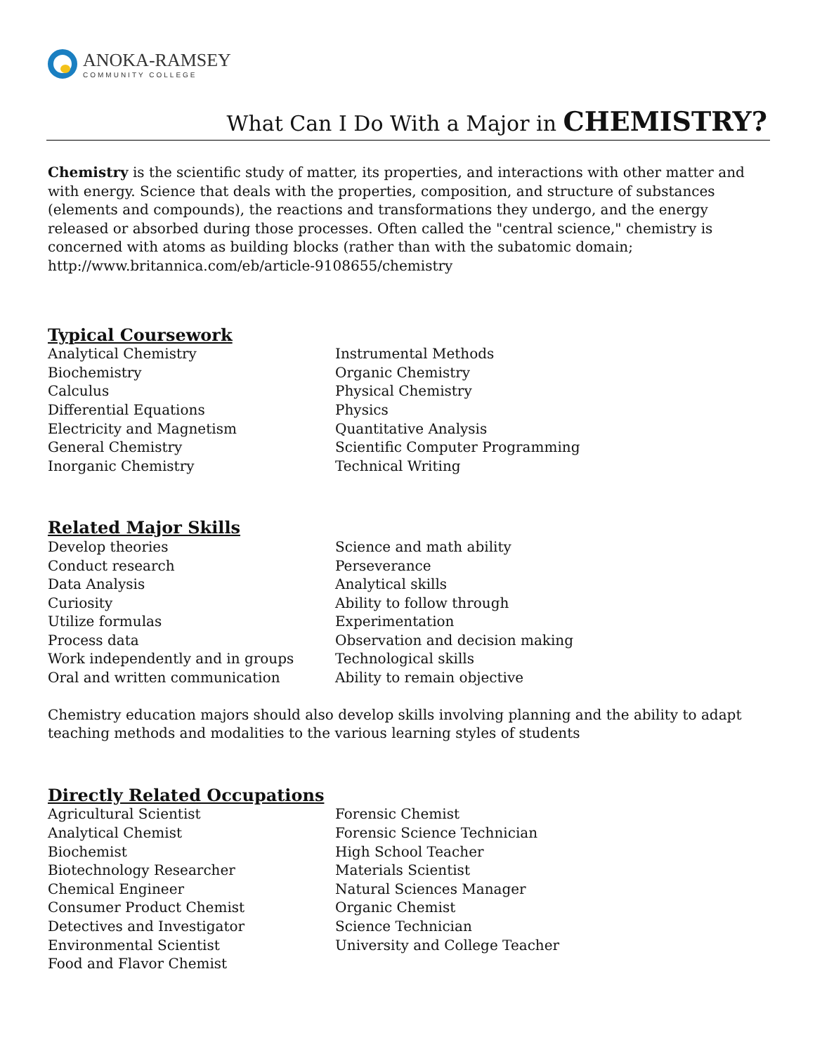ANOKA-RAMSEY
COMMUNITY COLLEGE
What Can I Do With a Major in CHEMISTRY?
Chemistry is the scientific study of matter, its properties, and interactions with other matter and with energy. Science that deals with the properties, composition, and structure of substances (elements and compounds), the reactions and transformations they undergo, and the energy released or absorbed during those processes. Often called the "central science," chemistry is concerned with atoms as building blocks (rather than with the subatomic domain; http://www.britannica.com/eb/article-9108655/chemistry
Typical Coursework
Analytical Chemistry
Biochemistry
Calculus
Differential Equations
Electricity and Magnetism
General Chemistry
Inorganic Chemistry
Instrumental Methods
Organic Chemistry
Physical Chemistry
Physics
Quantitative Analysis
Scientific Computer Programming
Technical Writing
Related Major Skills
Develop theories
Conduct research
Data Analysis
Curiosity
Utilize formulas
Process data
Work independently and in groups
Oral and written communication
Science and math ability
Perseverance
Analytical skills
Ability to follow through
Experimentation
Observation and decision making
Technological skills
Ability to remain objective
Chemistry education majors should also develop skills involving planning and the ability to adapt teaching methods and modalities to the various learning styles of students
Directly Related Occupations
Agricultural Scientist
Analytical Chemist
Biochemist
Biotechnology Researcher
Chemical Engineer
Consumer Product Chemist
Detectives and Investigator
Environmental Scientist
Food and Flavor Chemist
Forensic Chemist
Forensic Science Technician
High School Teacher
Materials Scientist
Natural Sciences Manager
Organic Chemist
Science Technician
University and College Teacher